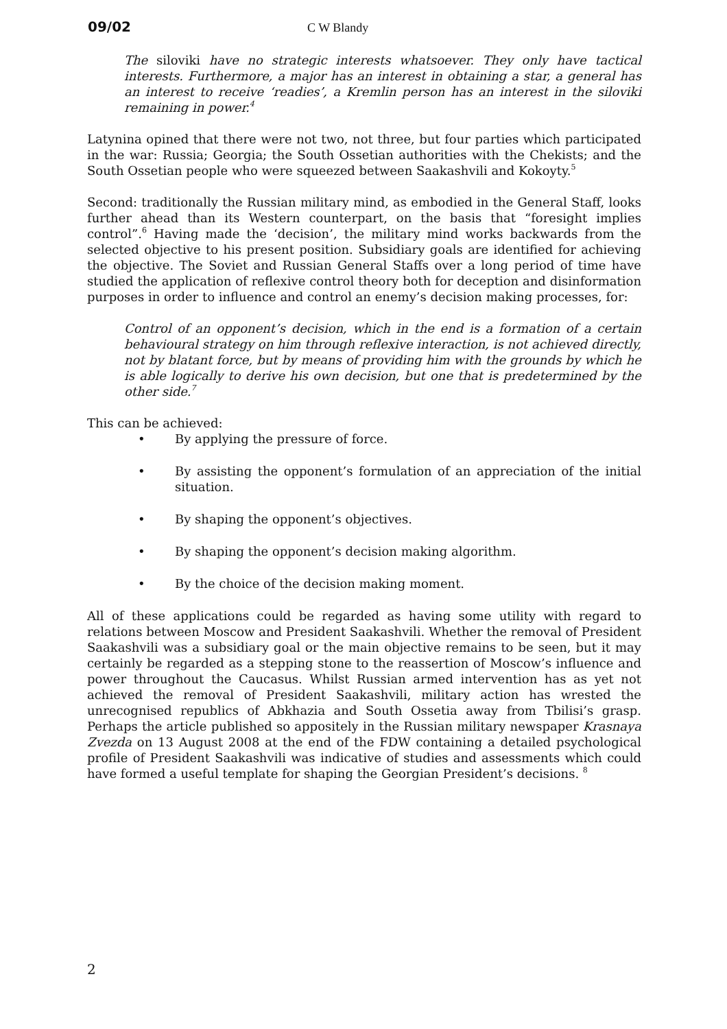09/02 C W Blandy
The siloviki have no strategic interests whatsoever. They only have tactical interests. Furthermore, a major has an interest in obtaining a star, a general has an interest to receive ‘readies’, a Kremlin person has an interest in the siloviki remaining in power.<sup>4</sup>
Latynina opined that there were not two, not three, but four parties which participated in the war: Russia; Georgia; the South Ossetian authorities with the Chekists; and the South Ossetian people who were squeezed between Saakashvili and Kokoyty.<sup>5</sup>
Second: traditionally the Russian military mind, as embodied in the General Staff, looks further ahead than its Western counterpart, on the basis that “foresight implies control”.<sup>6</sup> Having made the ‘decision’, the military mind works backwards from the selected objective to his present position. Subsidiary goals are identified for achieving the objective. The Soviet and Russian General Staffs over a long period of time have studied the application of reflexive control theory both for deception and disinformation purposes in order to influence and control an enemy’s decision making processes, for:
Control of an opponent’s decision, which in the end is a formation of a certain behavioural strategy on him through reflexive interaction, is not achieved directly, not by blatant force, but by means of providing him with the grounds by which he is able logically to derive his own decision, but one that is predetermined by the other side.<sup>7</sup>
This can be achieved:
• By applying the pressure of force.
• By assisting the opponent’s formulation of an appreciation of the initial situation.
• By shaping the opponent’s objectives.
• By shaping the opponent’s decision making algorithm.
• By the choice of the decision making moment.
All of these applications could be regarded as having some utility with regard to relations between Moscow and President Saakashvili. Whether the removal of President Saakashvili was a subsidiary goal or the main objective remains to be seen, but it may certainly be regarded as a stepping stone to the reassertion of Moscow’s influence and power throughout the Caucasus. Whilst Russian armed intervention has as yet not achieved the removal of President Saakashvili, military action has wrested the unrecognised republics of Abkhazia and South Ossetia away from Tbilisi’s grasp. Perhaps the article published so appositely in the Russian military newspaper Krasnaya Zvezda on 13 August 2008 at the end of the FDW containing a detailed psychological profile of President Saakashvili was indicative of studies and assessments which could have formed a useful template for shaping the Georgian President’s decisions. <sup>8</sup>
2